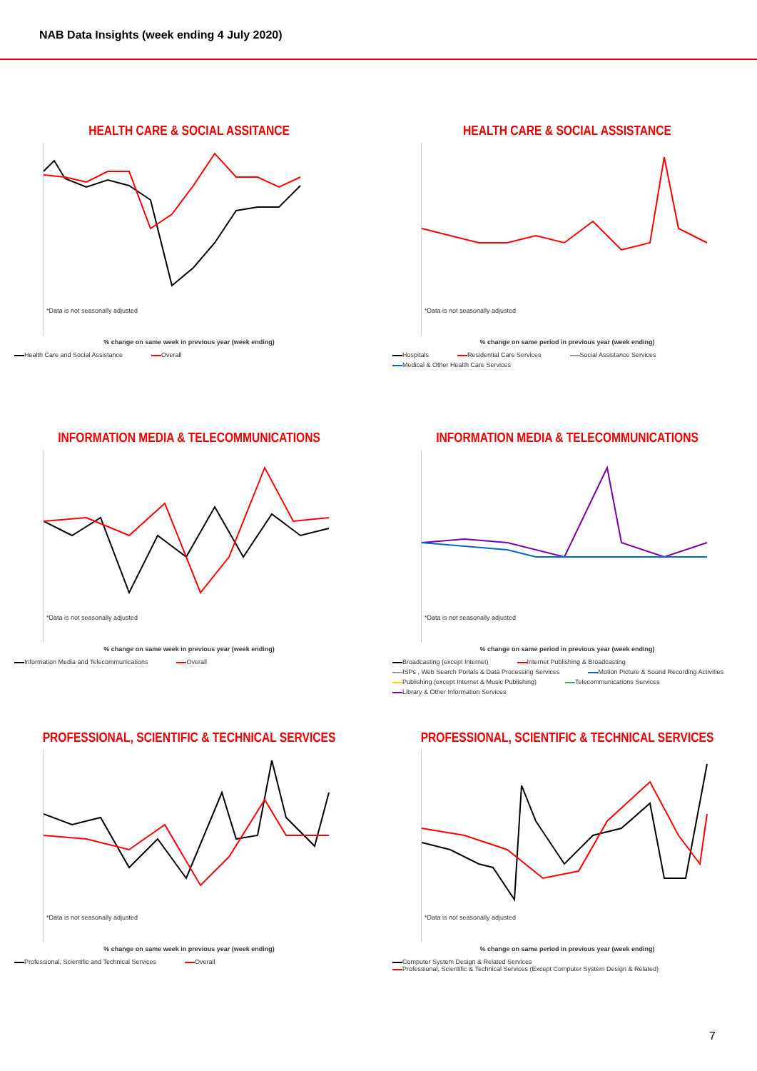NAB Data Insights (week ending 4 July 2020)
HEALTH CARE & SOCIAL ASSITANCE
*Data is not seasonally adjusted
% change on same week in previous year (week ending)
Health Care and Social Assistance Overall
HEALTH CARE & SOCIAL ASSISTANCE
*Data is not seasonally adjusted
% change on same period in previous year (week ending)
Hospitals Residential Care Services Social Assistance Services Medical & Other Health Care Services
INFORMATION MEDIA & TELECOMMUNICATIONS
*Data is not seasonally adjusted
% change on same week in previous year (week ending)
Information Media and Telecommunications Overall
INFORMATION MEDIA & TELECOMMUNICATIONS
*Data is not seasonally adjusted
% change on same period in previous year (week ending)
Broadcasting (except Internet) Internet Publishing & Broadcasting ISPs , Web Search Portals & Data Processing Services Motion Picture & Sound Recording Activities Publishing (except Internet & Music Publishing) Telecommunications Services Library & Other Information Services
PROFESSIONAL, SCIENTIFIC & TECHNICAL SERVICES
*Data is not seasonally adjusted
% change on same week in previous year (week ending)
Professional, Scientific and Technical Services Overall
PROFESSIONAL, SCIENTIFIC & TECHNICAL SERVICES
*Data is not seasonally adjusted
% change on same period in previous year (week ending)
Computer System Design & Related Services
Professional, Scientific & Technical Services (Except Computer System Design & Related)
7